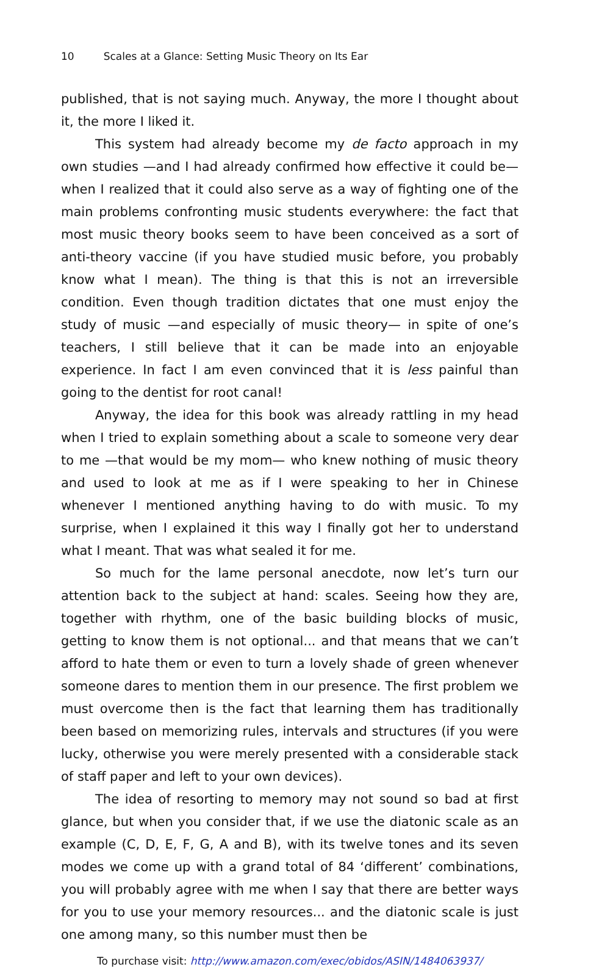10 Scales at a Glance: Setting Music Theory on Its Ear
published, that is not saying much. Anyway, the more I thought about it, the more I liked it.
This system had already become my de facto approach in my own studies —and I had already confirmed how effective it could be— when I realized that it could also serve as a way of fighting one of the main problems confronting music students everywhere: the fact that most music theory books seem to have been conceived as a sort of anti-theory vaccine (if you have studied music before, you probably know what I mean). The thing is that this is not an irreversible condition. Even though tradition dictates that one must enjoy the study of music —and especially of music theory— in spite of one’s teachers, I still believe that it can be made into an enjoyable experience. In fact I am even convinced that it is less painful than going to the dentist for root canal!
Anyway, the idea for this book was already rattling in my head when I tried to explain something about a scale to someone very dear to me —that would be my mom— who knew nothing of music theory and used to look at me as if I were speaking to her in Chinese whenever I mentioned anything having to do with music. To my surprise, when I explained it this way I finally got her to understand what I meant. That was what sealed it for me.
So much for the lame personal anecdote, now let’s turn our attention back to the subject at hand: scales. Seeing how they are, together with rhythm, one of the basic building blocks of music, getting to know them is not optional... and that means that we can’t afford to hate them or even to turn a lovely shade of green whenever someone dares to mention them in our presence. The first problem we must overcome then is the fact that learning them has traditionally been based on memorizing rules, intervals and structures (if you were lucky, otherwise you were merely presented with a considerable stack of staff paper and left to your own devices).
The idea of resorting to memory may not sound so bad at first glance, but when you consider that, if we use the diatonic scale as an example (C, D, E, F, G, A and B), with its twelve tones and its seven modes we come up with a grand total of 84 ‘different’ combinations, you will probably agree with me when I say that there are better ways for you to use your memory resources... and the diatonic scale is just one among many, so this number must then be
To purchase visit: http://www.amazon.com/exec/obidos/ASIN/1484063937/